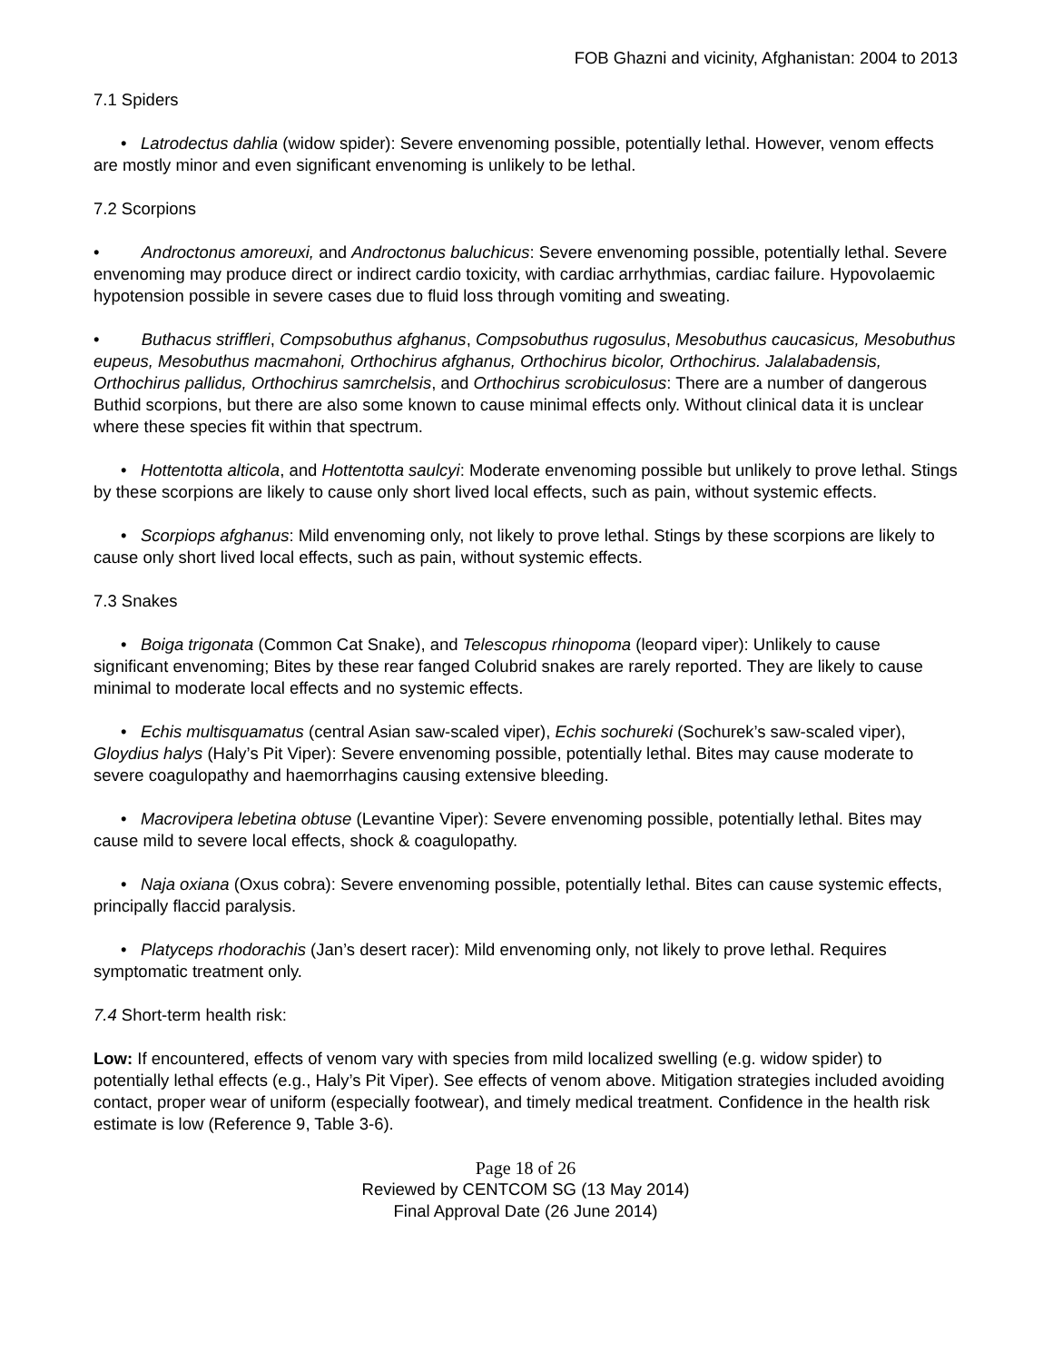FOB Ghazni and vicinity, Afghanistan: 2004 to 2013
7.1 Spiders
• Latrodectus dahlia (widow spider): Severe envenoming possible, potentially lethal. However, venom effects are mostly minor and even significant envenoming is unlikely to be lethal.
7.2 Scorpions
• Androctonus amoreuxi, and Androctonus baluchicus: Severe envenoming possible, potentially lethal. Severe envenoming may produce direct or indirect cardio toxicity, with cardiac arrhythmias, cardiac failure. Hypovolaemic hypotension possible in severe cases due to fluid loss through vomiting and sweating.
• Buthacus striffleri, Compsobuthus afghanus, Compsobuthus rugosulus, Mesobuthus caucasicus, Mesobuthus eupeus, Mesobuthus macmahoni, Orthochirus afghanus, Orthochirus bicolor, Orthochirus. Jalalabadensis, Orthochirus pallidus, Orthochirus samrchelsis, and Orthochirus scrobiculosus: There are a number of dangerous Buthid scorpions, but there are also some known to cause minimal effects only. Without clinical data it is unclear where these species fit within that spectrum.
• Hottentotta alticola, and Hottentotta saulcyi: Moderate envenoming possible but unlikely to prove lethal. Stings by these scorpions are likely to cause only short lived local effects, such as pain, without systemic effects.
• Scorpiops afghanus: Mild envenoming only, not likely to prove lethal. Stings by these scorpions are likely to cause only short lived local effects, such as pain, without systemic effects.
7.3 Snakes
• Boiga trigonata (Common Cat Snake), and Telescopus rhinopoma (leopard viper): Unlikely to cause significant envenoming; Bites by these rear fanged Colubrid snakes are rarely reported. They are likely to cause minimal to moderate local effects and no systemic effects.
• Echis multisquamatus (central Asian saw-scaled viper), Echis sochureki (Sochurek’s saw-scaled viper), Gloydius halys (Haly’s Pit Viper): Severe envenoming possible, potentially lethal. Bites may cause moderate to severe coagulopathy and haemorrhagins causing extensive bleeding.
• Macrovipera lebetina obtuse (Levantine Viper): Severe envenoming possible, potentially lethal. Bites may cause mild to severe local effects, shock & coagulopathy.
• Naja oxiana (Oxus cobra): Severe envenoming possible, potentially lethal. Bites can cause systemic effects, principally flaccid paralysis.
• Platyceps rhodorachis (Jan’s desert racer): Mild envenoming only, not likely to prove lethal. Requires symptomatic treatment only.
7.4 Short-term health risk:
Low: If encountered, effects of venom vary with species from mild localized swelling (e.g. widow spider) to potentially lethal effects (e.g., Haly’s Pit Viper). See effects of venom above. Mitigation strategies included avoiding contact, proper wear of uniform (especially footwear), and timely medical treatment. Confidence in the health risk estimate is low (Reference 9, Table 3-6).
Page 18 of 26
Reviewed by CENTCOM SG (13 May 2014)
Final Approval Date (26 June 2014)